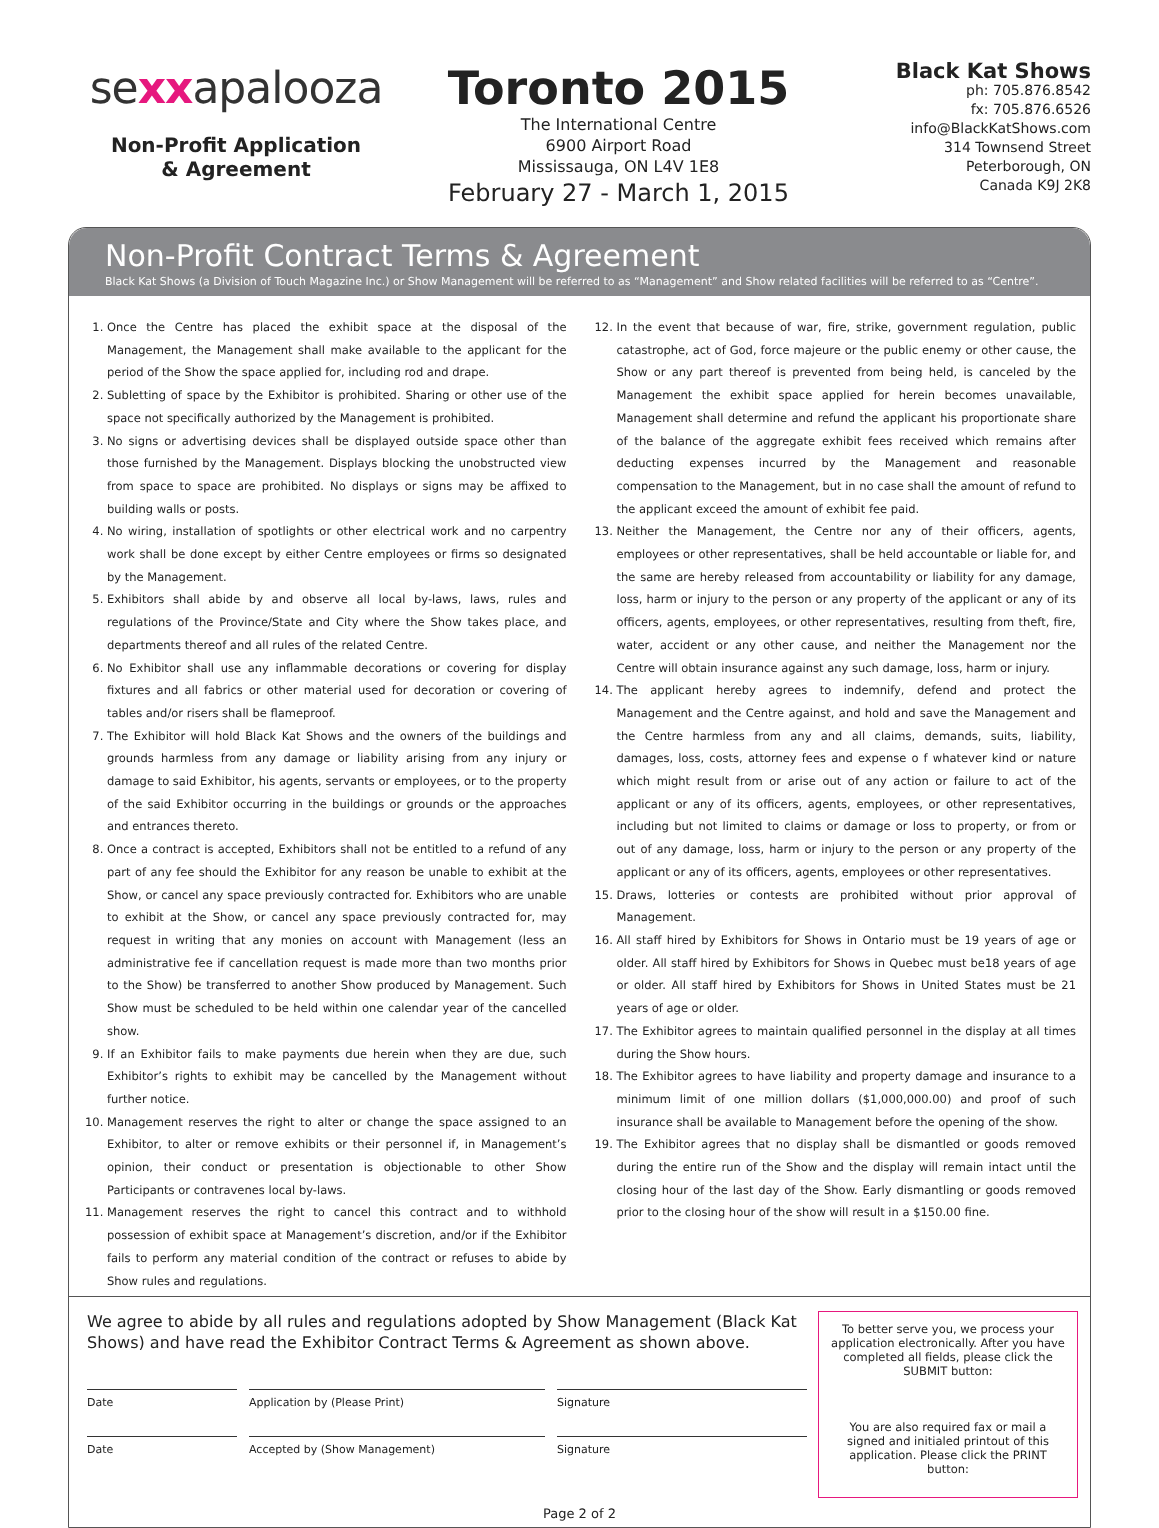sexxapalooza
Non-Profit Application
& Agreement
Toronto 2015
The International Centre
6900 Airport Road
Mississauga, ON L4V 1E8
February 27 - March 1, 2015
Black Kat Shows
ph: 705.876.8542
fx: 705.876.6526
info@BlackKatShows.com
314 Townsend Street
Peterborough, ON
Canada K9J 2K8
Non-Profit Contract Terms & Agreement
Black Kat Shows (a Division of Touch Magazine Inc.) or Show Management will be referred to as “Management” and Show related facilities will be referred to as “Centre”.
1. Once the Centre has placed the exhibit space at the disposal of the Management, the Management shall make available to the applicant for the period of the Show the space applied for, including rod and drape.
2. Subletting of space by the Exhibitor is prohibited. Sharing or other use of the space not specifically authorized by the Management is prohibited.
3. No signs or advertising devices shall be displayed outside space other than those furnished by the Management. Displays blocking the unobstructed view from space to space are prohibited. No displays or signs may be affixed to building walls or posts.
4. No wiring, installation of spotlights or other electrical work and no carpentry work shall be done except by either Centre employees or firms so designated by the Management.
5. Exhibitors shall abide by and observe all local by-laws, laws, rules and regulations of the Province/State and City where the Show takes place, and departments thereof and all rules of the related Centre.
6. No Exhibitor shall use any inflammable decorations or covering for display fixtures and all fabrics or other material used for decoration or covering of tables and/or risers shall be flameproof.
7. The Exhibitor will hold Black Kat Shows and the owners of the buildings and grounds harmless from any damage or liability arising from any injury or damage to said Exhibitor, his agents, servants or employees, or to the property of the said Exhibitor occurring in the buildings or grounds or the approaches and entrances thereto.
8. Once a contract is accepted, Exhibitors shall not be entitled to a refund of any part of any fee should the Exhibitor for any reason be unable to exhibit at the Show, or cancel any space previously contracted for. Exhibitors who are unable to exhibit at the Show, or cancel any space previously contracted for, may request in writing that any monies on account with Management (less an administrative fee if cancellation request is made more than two months prior to the Show) be transferred to another Show produced by Management. Such Show must be scheduled to be held within one calendar year of the cancelled show.
9. If an Exhibitor fails to make payments due herein when they are due, such Exhibitor’s rights to exhibit may be cancelled by the Management without further notice.
10. Management reserves the right to alter or change the space assigned to an Exhibitor, to alter or remove exhibits or their personnel if, in Management’s opinion, their conduct or presentation is objectionable to other Show Participants or contravenes local by-laws.
11. Management reserves the right to cancel this contract and to withhold possession of exhibit space at Management’s discretion, and/or if the Exhibitor fails to perform any material condition of the contract or refuses to abide by Show rules and regulations.
12. In the event that because of war, fire, strike, government regulation, public catastrophe, act of God, force majeure or the public enemy or other cause, the Show or any part thereof is prevented from being held, is canceled by the Management the exhibit space applied for herein becomes unavailable, Management shall determine and refund the applicant his proportionate share of the balance of the aggregate exhibit fees received which remains after deducting expenses incurred by the Management and reasonable compensation to the Management, but in no case shall the amount of refund to the applicant exceed the amount of exhibit fee paid.
13. Neither the Management, the Centre nor any of their officers, agents, employees or other representatives, shall be held accountable or liable for, and the same are hereby released from accountability or liability for any damage, loss, harm or injury to the person or any property of the applicant or any of its officers, agents, employees, or other representatives, resulting from theft, fire, water, accident or any other cause, and neither the Management nor the Centre will obtain insurance against any such damage, loss, harm or injury.
14. The applicant hereby agrees to indemnify, defend and protect the Management and the Centre against, and hold and save the Management and the Centre harmless from any and all claims, demands, suits, liability, damages, loss, costs, attorney fees and expense o f whatever kind or nature which might result from or arise out of any action or failure to act of the applicant or any of its officers, agents, employees, or other representatives, including but not limited to claims or damage or loss to property, or from or out of any damage, loss, harm or injury to the person or any property of the applicant or any of its officers, agents, employees or other representatives.
15. Draws, lotteries or contests are prohibited without prior approval of Management.
16. All staff hired by Exhibitors for Shows in Ontario must be 19 years of age or older. All staff hired by Exhibitors for Shows in Quebec must be18 years of age or older. All staff hired by Exhibitors for Shows in United States must be 21 years of age or older.
17. The Exhibitor agrees to maintain qualified personnel in the display at all times during the Show hours.
18. The Exhibitor agrees to have liability and property damage and insurance to a minimum limit of one million dollars ($1,000,000.00) and proof of such insurance shall be available to Management before the opening of the show.
19. The Exhibitor agrees that no display shall be dismantled or goods removed during the entire run of the Show and the display will remain intact until the closing hour of the last day of the Show. Early dismantling or goods removed prior to the closing hour of the show will result in a $150.00 fine.
We agree to abide by all rules and regulations adopted by Show Management (Black Kat Shows) and have read the Exhibitor Contract Terms & Agreement as shown above.
Date Application by (Please Print) Signature
Date Accepted by (Show Management) Signature
To better serve you, we process your application electronically. After you have completed all fields, please click the SUBMIT button:
You are also required fax or mail a signed and initialed printout of this application. Please click the PRINT button:
Page 2 of 2